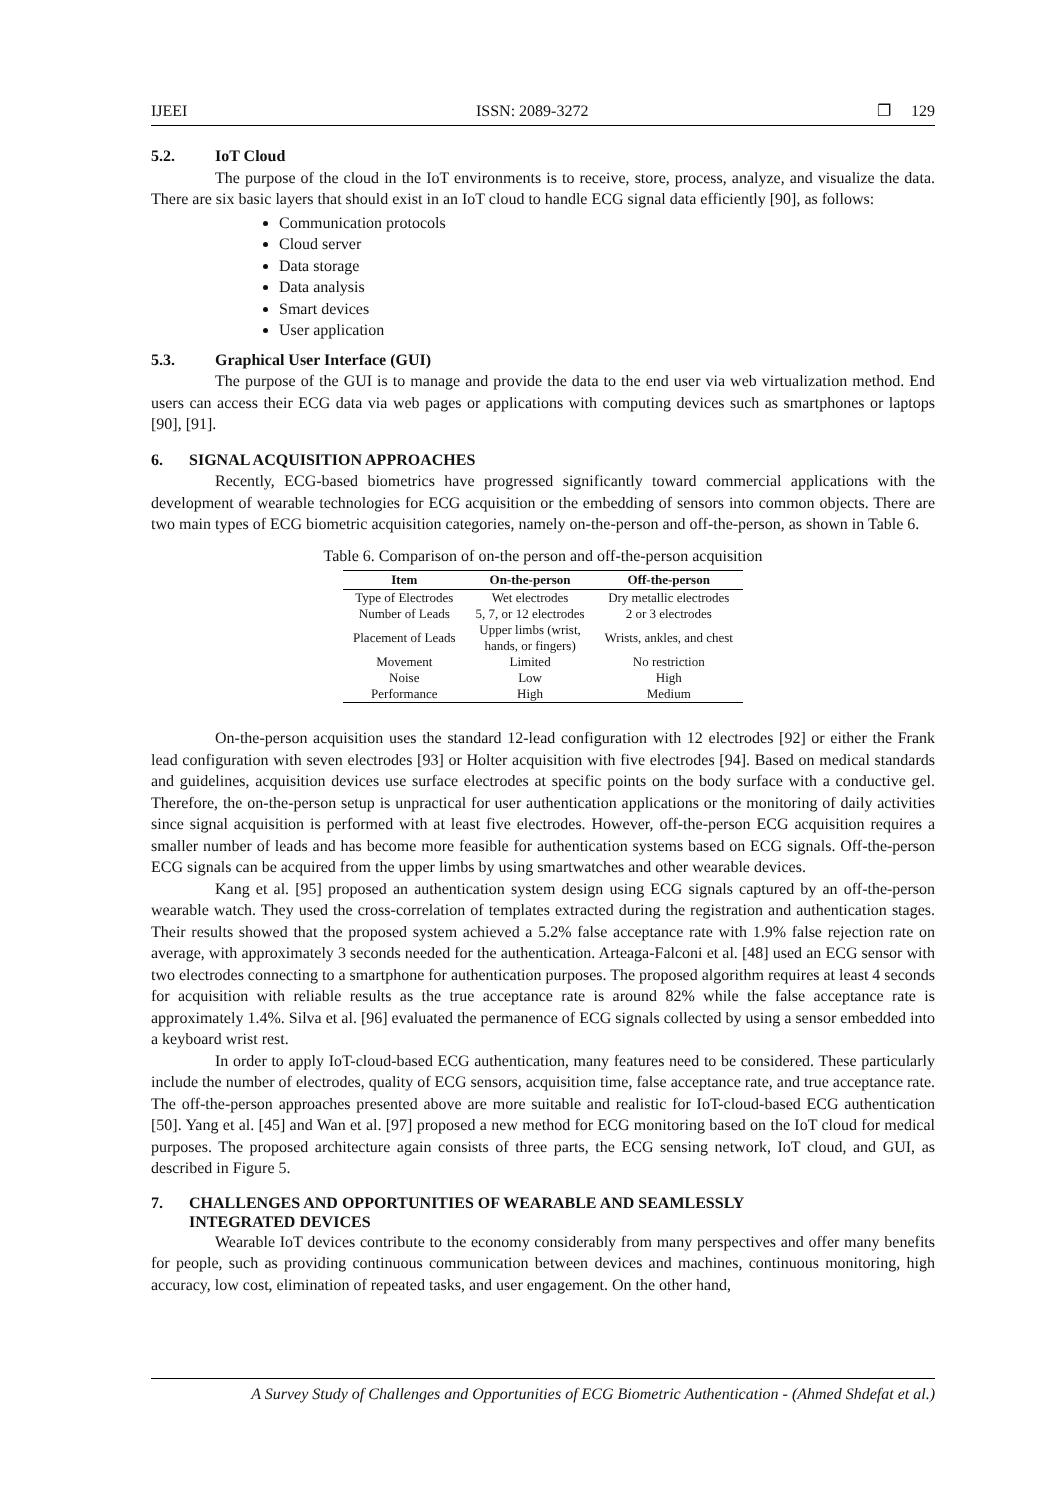IJEEI ISSN: 2089-3272 ❐ 129
5.2. IoT Cloud
The purpose of the cloud in the IoT environments is to receive, store, process, analyze, and visualize the data. There are six basic layers that should exist in an IoT cloud to handle ECG signal data efficiently [90], as follows:
Communication protocols
Cloud server
Data storage
Data analysis
Smart devices
User application
5.3. Graphical User Interface (GUI)
The purpose of the GUI is to manage and provide the data to the end user via web virtualization method. End users can access their ECG data via web pages or applications with computing devices such as smartphones or laptops [90], [91].
6. SIGNAL ACQUISITION APPROACHES
Recently, ECG-based biometrics have progressed significantly toward commercial applications with the development of wearable technologies for ECG acquisition or the embedding of sensors into common objects. There are two main types of ECG biometric acquisition categories, namely on-the-person and off-the-person, as shown in Table 6.
Table 6. Comparison of on-the person and off-the-person acquisition
| Item | On-the-person | Off-the-person |
| --- | --- | --- |
| Type of Electrodes | Wet electrodes | Dry metallic electrodes |
| Number of Leads | 5, 7, or 12 electrodes | 2 or 3 electrodes |
| Placement of Leads | Upper limbs (wrist, hands, or fingers) | Wrists, ankles, and chest |
| Movement | Limited | No restriction |
| Noise | Low | High |
| Performance | High | Medium |
On-the-person acquisition uses the standard 12-lead configuration with 12 electrodes [92] or either the Frank lead configuration with seven electrodes [93] or Holter acquisition with five electrodes [94]. Based on medical standards and guidelines, acquisition devices use surface electrodes at specific points on the body surface with a conductive gel. Therefore, the on-the-person setup is unpractical for user authentication applications or the monitoring of daily activities since signal acquisition is performed with at least five electrodes. However, off-the-person ECG acquisition requires a smaller number of leads and has become more feasible for authentication systems based on ECG signals. Off-the-person ECG signals can be acquired from the upper limbs by using smartwatches and other wearable devices.
Kang et al. [95] proposed an authentication system design using ECG signals captured by an off-the-person wearable watch. They used the cross-correlation of templates extracted during the registration and authentication stages. Their results showed that the proposed system achieved a 5.2% false acceptance rate with 1.9% false rejection rate on average, with approximately 3 seconds needed for the authentication. Arteaga-Falconi et al. [48] used an ECG sensor with two electrodes connecting to a smartphone for authentication purposes. The proposed algorithm requires at least 4 seconds for acquisition with reliable results as the true acceptance rate is around 82% while the false acceptance rate is approximately 1.4%. Silva et al. [96] evaluated the permanence of ECG signals collected by using a sensor embedded into a keyboard wrist rest.
In order to apply IoT-cloud-based ECG authentication, many features need to be considered. These particularly include the number of electrodes, quality of ECG sensors, acquisition time, false acceptance rate, and true acceptance rate. The off-the-person approaches presented above are more suitable and realistic for IoT-cloud-based ECG authentication [50]. Yang et al. [45] and Wan et al. [97] proposed a new method for ECG monitoring based on the IoT cloud for medical purposes. The proposed architecture again consists of three parts, the ECG sensing network, IoT cloud, and GUI, as described in Figure 5.
7. CHALLENGES AND OPPORTUNITIES OF WEARABLE AND SEAMLESSLY
INTEGRATED DEVICES
Wearable IoT devices contribute to the economy considerably from many perspectives and offer many benefits for people, such as providing continuous communication between devices and machines, continuous monitoring, high accuracy, low cost, elimination of repeated tasks, and user engagement. On the other hand,
A Survey Study of Challenges and Opportunities of ECG Biometric Authentication - (Ahmed Shdefat et al.)